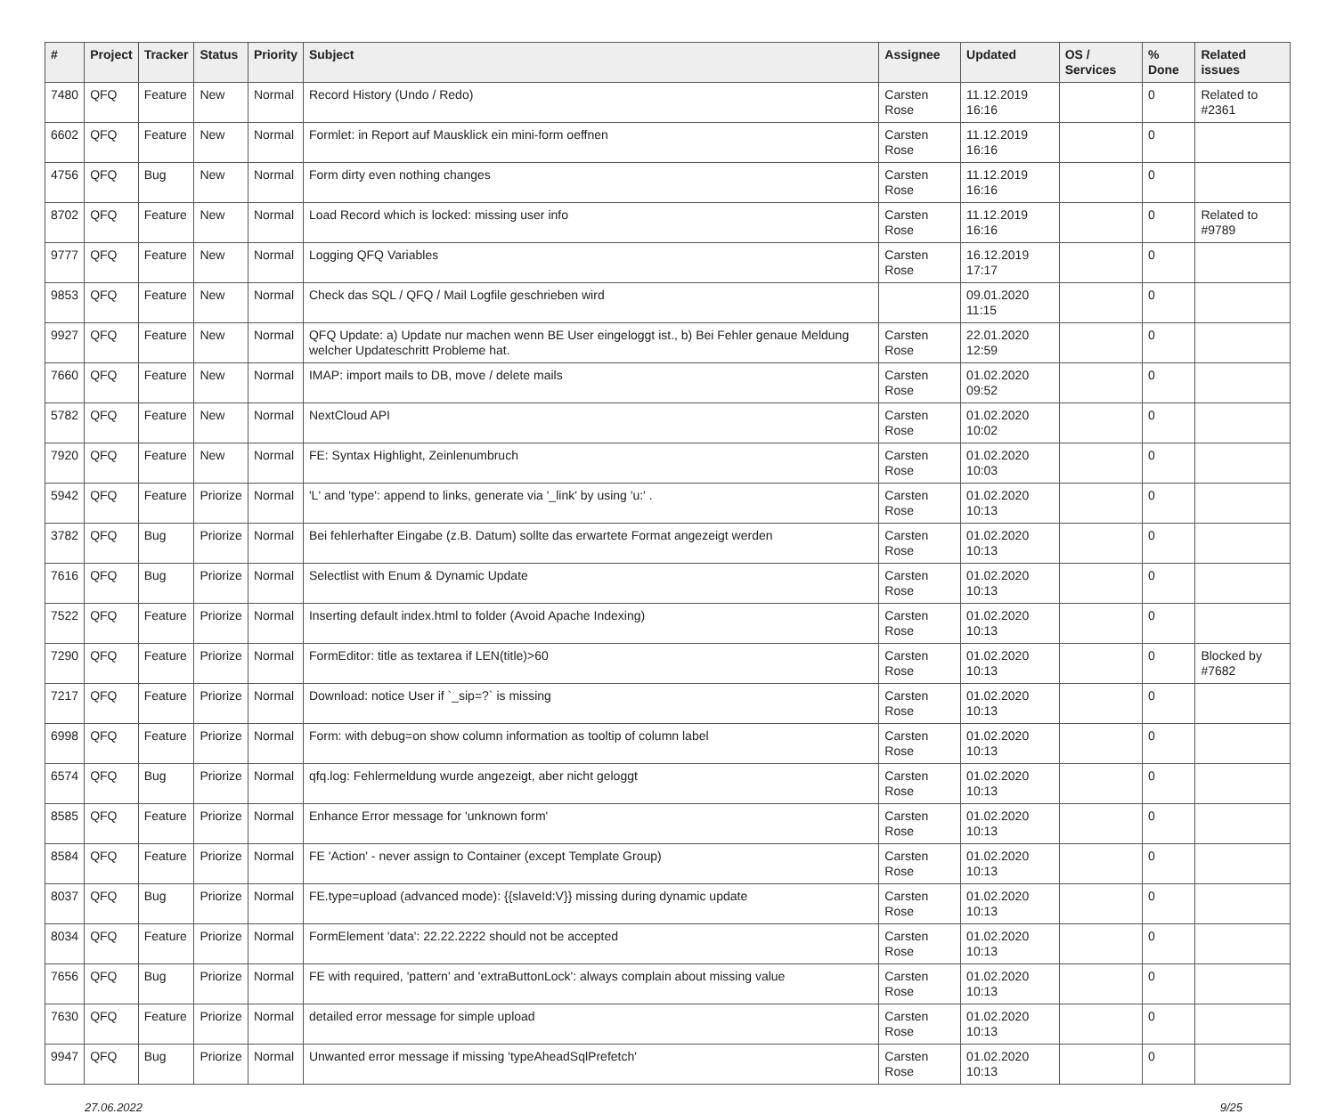| # | Project | Tracker | Status | Priority | Subject | Assignee | Updated | OS / Services | % Done | Related issues |
| --- | --- | --- | --- | --- | --- | --- | --- | --- | --- | --- |
| 7480 | QFQ | Feature | New | Normal | Record History (Undo / Redo) | Carsten Rose | 11.12.2019 16:16 | | 0 | Related to #2361 |
| 6602 | QFQ | Feature | New | Normal | Formlet: in Report auf Mausklick ein mini-form oeffnen | Carsten Rose | 11.12.2019 16:16 | | 0 | |
| 4756 | QFQ | Bug | New | Normal | Form dirty even nothing changes | Carsten Rose | 11.12.2019 16:16 | | 0 | |
| 8702 | QFQ | Feature | New | Normal | Load Record which is locked: missing user info | Carsten Rose | 11.12.2019 16:16 | | 0 | Related to #9789 |
| 9777 | QFQ | Feature | New | Normal | Logging QFQ Variables | Carsten Rose | 16.12.2019 17:17 | | 0 | |
| 9853 | QFQ | Feature | New | Normal | Check das SQL / QFQ / Mail Logfile geschrieben wird | | 09.01.2020 11:15 | | 0 | |
| 9927 | QFQ | Feature | New | Normal | QFQ Update: a) Update nur machen wenn BE User eingeloggt ist., b) Bei Fehler genaue Meldung welcher Updateschritt Probleme hat. | Carsten Rose | 22.01.2020 12:59 | | 0 | |
| 7660 | QFQ | Feature | New | Normal | IMAP: import mails to DB, move / delete mails | Carsten Rose | 01.02.2020 09:52 | | 0 | |
| 5782 | QFQ | Feature | New | Normal | NextCloud API | Carsten Rose | 01.02.2020 10:02 | | 0 | |
| 7920 | QFQ | Feature | New | Normal | FE: Syntax Highlight, Zeinlenumbruch | Carsten Rose | 01.02.2020 10:03 | | 0 | |
| 5942 | QFQ | Feature | Priorize | Normal | 'L' and 'type': append to links, generate via '_link' by using 'u:' . | Carsten Rose | 01.02.2020 10:13 | | 0 | |
| 3782 | QFQ | Bug | Priorize | Normal | Bei fehlerhafter Eingabe (z.B. Datum) sollte das erwartete Format angezeigt werden | Carsten Rose | 01.02.2020 10:13 | | 0 | |
| 7616 | QFQ | Bug | Priorize | Normal | Selectlist with Enum & Dynamic Update | Carsten Rose | 01.02.2020 10:13 | | 0 | |
| 7522 | QFQ | Feature | Priorize | Normal | Inserting default index.html to folder (Avoid Apache Indexing) | Carsten Rose | 01.02.2020 10:13 | | 0 | |
| 7290 | QFQ | Feature | Priorize | Normal | FormEditor: title as textarea if LEN(title)>60 | Carsten Rose | 01.02.2020 10:13 | | 0 | Blocked by #7682 |
| 7217 | QFQ | Feature | Priorize | Normal | Download: notice User if `_sip=?` is missing | Carsten Rose | 01.02.2020 10:13 | | 0 | |
| 6998 | QFQ | Feature | Priorize | Normal | Form: with debug=on show column information as tooltip of column label | Carsten Rose | 01.02.2020 10:13 | | 0 | |
| 6574 | QFQ | Bug | Priorize | Normal | qfq.log: Fehlermeldung wurde angezeigt, aber nicht geloggt | Carsten Rose | 01.02.2020 10:13 | | 0 | |
| 8585 | QFQ | Feature | Priorize | Normal | Enhance Error message for 'unknown form' | Carsten Rose | 01.02.2020 10:13 | | 0 | |
| 8584 | QFQ | Feature | Priorize | Normal | FE 'Action' - never assign to Container (except Template Group) | Carsten Rose | 01.02.2020 10:13 | | 0 | |
| 8037 | QFQ | Bug | Priorize | Normal | FE.type=upload (advanced mode): {{slaveId:V}} missing during dynamic update | Carsten Rose | 01.02.2020 10:13 | | 0 | |
| 8034 | QFQ | Feature | Priorize | Normal | FormElement 'data': 22.22.2222 should not be accepted | Carsten Rose | 01.02.2020 10:13 | | 0 | |
| 7656 | QFQ | Bug | Priorize | Normal | FE with required, 'pattern' and 'extraButtonLock': always complain about missing value | Carsten Rose | 01.02.2020 10:13 | | 0 | |
| 7630 | QFQ | Feature | Priorize | Normal | detailed error message for simple upload | Carsten Rose | 01.02.2020 10:13 | | 0 | |
| 9947 | QFQ | Bug | Priorize | Normal | Unwanted error message if missing 'typeAheadSqlPrefetch' | Carsten Rose | 01.02.2020 10:13 | | 0 | |
27.06.2022 9/25